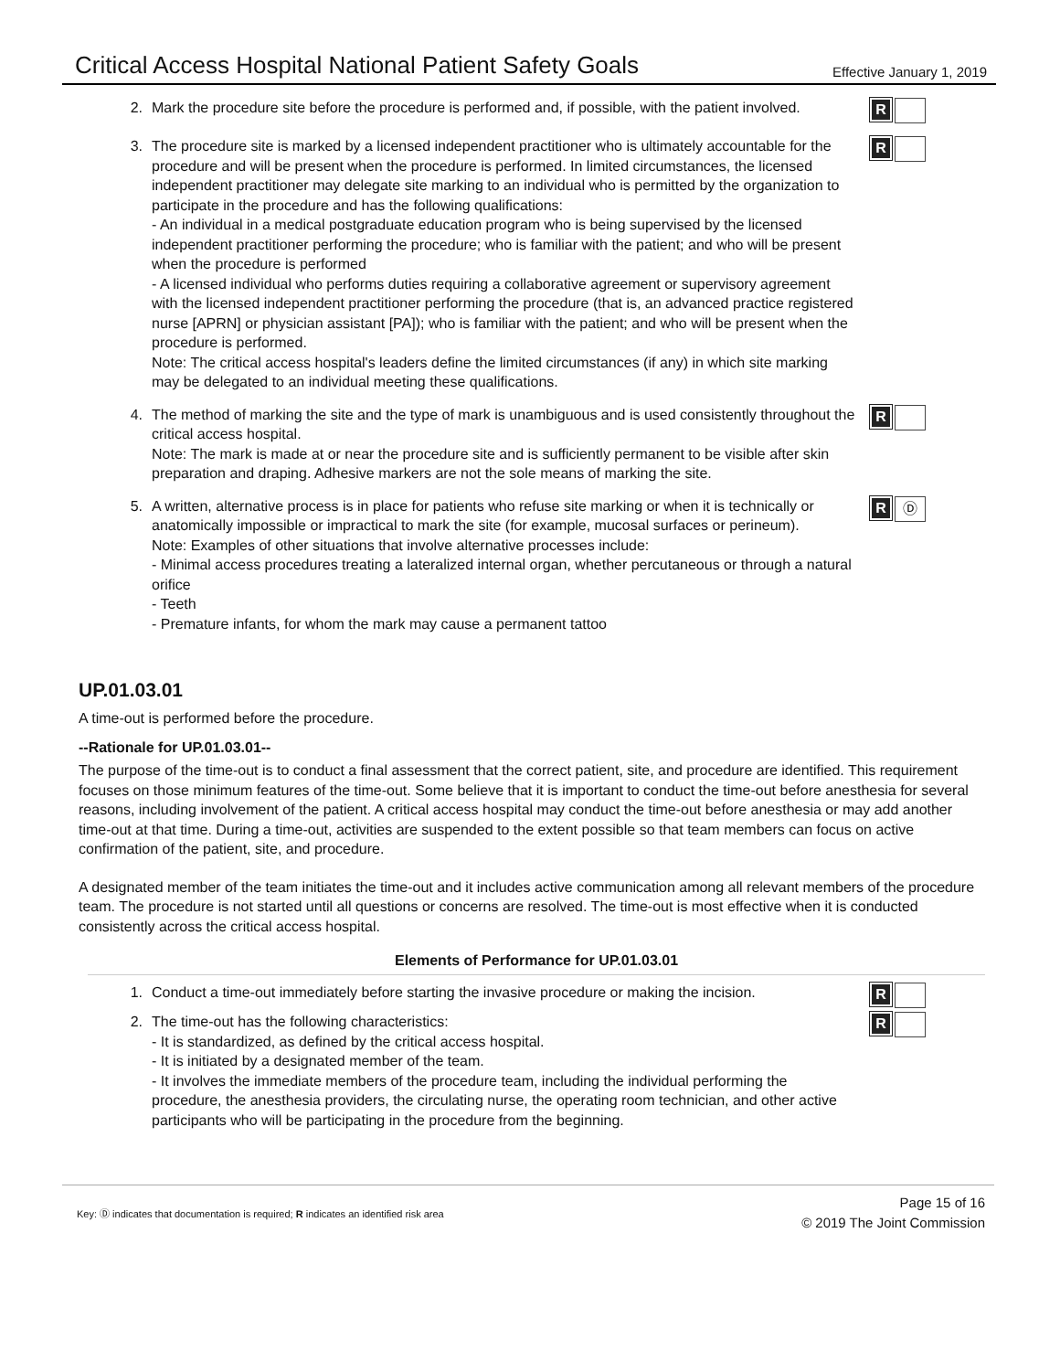Critical Access Hospital National Patient Safety Goals
Effective January 1, 2019
2. Mark the procedure site before the procedure is performed and, if possible, with the patient involved.
R
3. The procedure site is marked by a licensed independent practitioner who is ultimately accountable for the procedure and will be present when the procedure is performed. In limited circumstances, the licensed independent practitioner may delegate site marking to an individual who is permitted by the organization to participate in the procedure and has the following qualifications:
- An individual in a medical postgraduate education program who is being supervised by the licensed independent practitioner performing the procedure; who is familiar with the patient; and who will be present when the procedure is performed
- A licensed individual who performs duties requiring a collaborative agreement or supervisory agreement with the licensed independent practitioner performing the procedure (that is, an advanced practice registered nurse [APRN] or physician assistant [PA]); who is familiar with the patient; and who will be present when the procedure is performed.
Note: The critical access hospital's leaders define the limited circumstances (if any) in which site marking may be delegated to an individual meeting these qualifications.
R
4. The method of marking the site and the type of mark is unambiguous and is used consistently throughout the critical access hospital.
Note: The mark is made at or near the procedure site and is sufficiently permanent to be visible after skin preparation and draping. Adhesive markers are not the sole means of marking the site.
R
5. A written, alternative process is in place for patients who refuse site marking or when it is technically or anatomically impossible or impractical to mark the site (for example, mucosal surfaces or perineum).
Note: Examples of other situations that involve alternative processes include:
- Minimal access procedures treating a lateralized internal organ, whether percutaneous or through a natural orifice
- Teeth
- Premature infants, for whom the mark may cause a permanent tattoo
R
Ⓓ
UP.01.03.01
A time-out is performed before the procedure.
--Rationale for UP.01.03.01--
The purpose of the time-out is to conduct a final assessment that the correct patient, site, and procedure are identified. This requirement focuses on those minimum features of the time-out. Some believe that it is important to conduct the time-out before anesthesia for several reasons, including involvement of the patient. A critical access hospital may conduct the time-out before anesthesia or may add another time-out at that time. During a time-out, activities are suspended to the extent possible so that team members can focus on active confirmation of the patient, site, and procedure.
A designated member of the team initiates the time-out and it includes active communication among all relevant members of the procedure team. The procedure is not started until all questions or concerns are resolved. The time-out is most effective when it is conducted consistently across the critical access hospital.
Elements of Performance for UP.01.03.01
1. Conduct a time-out immediately before starting the invasive procedure or making the incision.
R
2. The time-out has the following characteristics:
- It is standardized, as defined by the critical access hospital.
- It is initiated by a designated member of the team.
- It involves the immediate members of the procedure team, including the individual performing the procedure, the anesthesia providers, the circulating nurse, the operating room technician, and other active participants who will be participating in the procedure from the beginning.
R
Key: Ⓓ indicates that documentation is required; R indicates an identified risk area
Page 15 of 16
© 2019 The Joint Commission